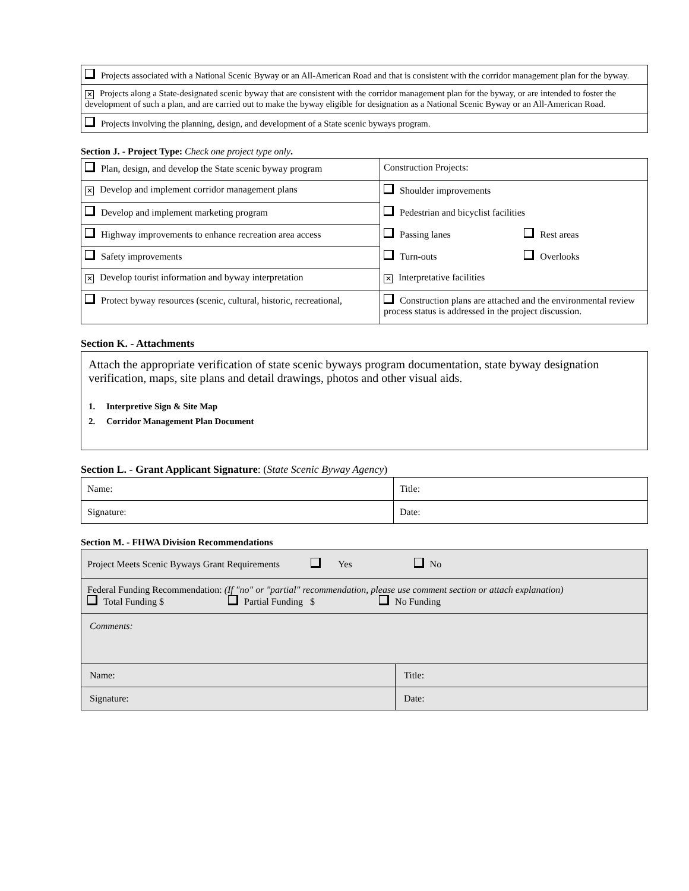| Projects associated with a National Scenic Byway or an All-American Road and that is consistent with the corridor management plan for the byway. |
| ✕ Projects along a State-designated scenic byway that are consistent with the corridor management plan for the byway, or are intended to foster the development of such a plan, and are carried out to make the byway eligible for designation as a National Scenic Byway or an All-American Road. |
| Projects involving the planning, design, and development of a State scenic byways program. |
Section J. - Project Type: Check one project type only.
| Plan, design, and develop the State scenic byway program | Construction Projects: | |
| ✕ Develop and implement corridor management plans | Shoulder improvements | |
| Develop and implement marketing program | Pedestrian and bicyclist facilities | |
| Highway improvements to enhance recreation area access | Passing lanes | Rest areas |
| Safety improvements | Turn-outs | Overlooks |
| ✕ Develop tourist information and byway interpretation | ✕ Interpretative facilities | |
| Protect byway resources (scenic, cultural, historic, recreational, | Construction plans are attached and the environmental review process status is addressed in the project discussion. | |
Section K. - Attachments
| Attach the appropriate verification of state scenic byways program documentation, state byway designation verification, maps, site plans and detail drawings, photos and other visual aids. 1. Interpretive Sign & Site Map 2. Corridor Management Plan Document |
Section L. - Grant Applicant Signature: (State Scenic Byway Agency)
| Name: | Title: |
| Signature: | Date: |
Section M. - FHWA Division Recommendations
| Project Meets Scenic Byways Grant Requirements Yes No | |
| Federal Funding Recommendation: (If "no" or "partial" recommendation, please use comment section or attach explanation) Total Funding $ Partial Funding $ No Funding | |
| Comments: | |
| Name: | Title: |
| Signature: | Date: |